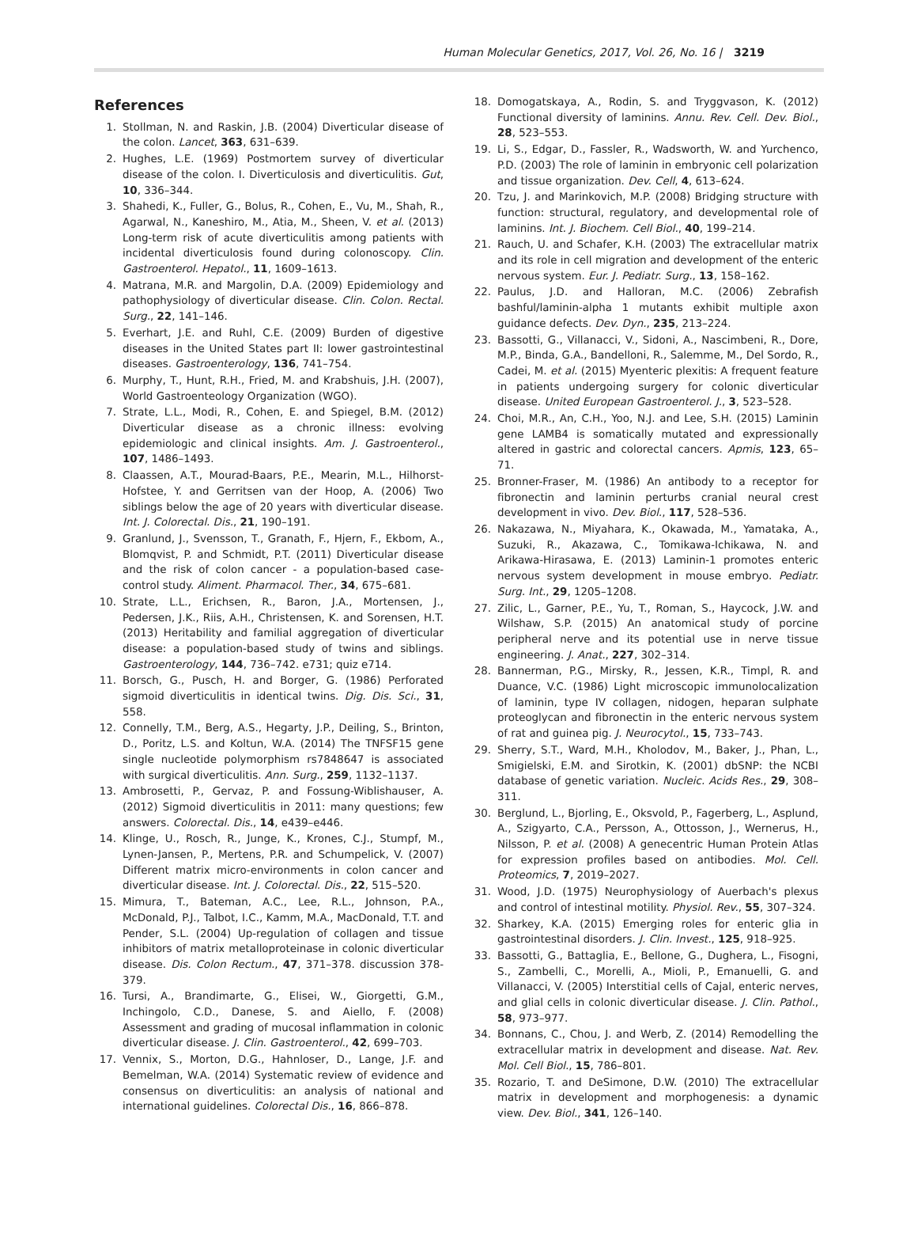Human Molecular Genetics, 2017, Vol. 26, No. 16 | 3219
References
1. Stollman, N. and Raskin, J.B. (2004) Diverticular disease of the colon. Lancet, 363, 631–639.
2. Hughes, L.E. (1969) Postmortem survey of diverticular disease of the colon. I. Diverticulosis and diverticulitis. Gut, 10, 336–344.
3. Shahedi, K., Fuller, G., Bolus, R., Cohen, E., Vu, M., Shah, R., Agarwal, N., Kaneshiro, M., Atia, M., Sheen, V. et al. (2013) Long-term risk of acute diverticulitis among patients with incidental diverticulosis found during colonoscopy. Clin. Gastroenterol. Hepatol., 11, 1609–1613.
4. Matrana, M.R. and Margolin, D.A. (2009) Epidemiology and pathophysiology of diverticular disease. Clin. Colon. Rectal. Surg., 22, 141–146.
5. Everhart, J.E. and Ruhl, C.E. (2009) Burden of digestive diseases in the United States part II: lower gastrointestinal diseases. Gastroenterology, 136, 741–754.
6. Murphy, T., Hunt, R.H., Fried, M. and Krabshuis, J.H. (2007), World Gastroenteology Organization (WGO).
7. Strate, L.L., Modi, R., Cohen, E. and Spiegel, B.M. (2012) Diverticular disease as a chronic illness: evolving epidemiologic and clinical insights. Am. J. Gastroenterol., 107, 1486–1493.
8. Claassen, A.T., Mourad-Baars, P.E., Mearin, M.L., Hilhorst-Hofstee, Y. and Gerritsen van der Hoop, A. (2006) Two siblings below the age of 20 years with diverticular disease. Int. J. Colorectal. Dis., 21, 190–191.
9. Granlund, J., Svensson, T., Granath, F., Hjern, F., Ekbom, A., Blomqvist, P. and Schmidt, P.T. (2011) Diverticular disease and the risk of colon cancer - a population-based case-control study. Aliment. Pharmacol. Ther., 34, 675–681.
10. Strate, L.L., Erichsen, R., Baron, J.A., Mortensen, J., Pedersen, J.K., Riis, A.H., Christensen, K. and Sorensen, H.T. (2013) Heritability and familial aggregation of diverticular disease: a population-based study of twins and siblings. Gastroenterology, 144, 736–742. e731; quiz e714.
11. Borsch, G., Pusch, H. and Borger, G. (1986) Perforated sigmoid diverticulitis in identical twins. Dig. Dis. Sci., 31, 558.
12. Connelly, T.M., Berg, A.S., Hegarty, J.P., Deiling, S., Brinton, D., Poritz, L.S. and Koltun, W.A. (2014) The TNFSF15 gene single nucleotide polymorphism rs7848647 is associated with surgical diverticulitis. Ann. Surg., 259, 1132–1137.
13. Ambrosetti, P., Gervaz, P. and Fossung-Wiblishauser, A. (2012) Sigmoid diverticulitis in 2011: many questions; few answers. Colorectal. Dis., 14, e439–e446.
14. Klinge, U., Rosch, R., Junge, K., Krones, C.J., Stumpf, M., Lynen-Jansen, P., Mertens, P.R. and Schumpelick, V. (2007) Different matrix micro-environments in colon cancer and diverticular disease. Int. J. Colorectal. Dis., 22, 515–520.
15. Mimura, T., Bateman, A.C., Lee, R.L., Johnson, P.A., McDonald, P.J., Talbot, I.C., Kamm, M.A., MacDonald, T.T. and Pender, S.L. (2004) Up-regulation of collagen and tissue inhibitors of matrix metalloproteinase in colonic diverticular disease. Dis. Colon Rectum., 47, 371–378. discussion 378-379.
16. Tursi, A., Brandimarte, G., Elisei, W., Giorgetti, G.M., Inchingolo, C.D., Danese, S. and Aiello, F. (2008) Assessment and grading of mucosal inflammation in colonic diverticular disease. J. Clin. Gastroenterol., 42, 699–703.
17. Vennix, S., Morton, D.G., Hahnloser, D., Lange, J.F. and Bemelman, W.A. (2014) Systematic review of evidence and consensus on diverticulitis: an analysis of national and international guidelines. Colorectal Dis., 16, 866–878.
18. Domogatskaya, A., Rodin, S. and Tryggvason, K. (2012) Functional diversity of laminins. Annu. Rev. Cell. Dev. Biol., 28, 523–553.
19. Li, S., Edgar, D., Fassler, R., Wadsworth, W. and Yurchenco, P.D. (2003) The role of laminin in embryonic cell polarization and tissue organization. Dev. Cell, 4, 613–624.
20. Tzu, J. and Marinkovich, M.P. (2008) Bridging structure with function: structural, regulatory, and developmental role of laminins. Int. J. Biochem. Cell Biol., 40, 199–214.
21. Rauch, U. and Schafer, K.H. (2003) The extracellular matrix and its role in cell migration and development of the enteric nervous system. Eur. J. Pediatr. Surg., 13, 158–162.
22. Paulus, J.D. and Halloran, M.C. (2006) Zebrafish bashful/laminin-alpha 1 mutants exhibit multiple axon guidance defects. Dev. Dyn., 235, 213–224.
23. Bassotti, G., Villanacci, V., Sidoni, A., Nascimbeni, R., Dore, M.P., Binda, G.A., Bandelloni, R., Salemme, M., Del Sordo, R., Cadei, M. et al. (2015) Myenteric plexitis: A frequent feature in patients undergoing surgery for colonic diverticular disease. United European Gastroenterol. J., 3, 523–528.
24. Choi, M.R., An, C.H., Yoo, N.J. and Lee, S.H. (2015) Laminin gene LAMB4 is somatically mutated and expressionally altered in gastric and colorectal cancers. Apmis, 123, 65–71.
25. Bronner-Fraser, M. (1986) An antibody to a receptor for fibronectin and laminin perturbs cranial neural crest development in vivo. Dev. Biol., 117, 528–536.
26. Nakazawa, N., Miyahara, K., Okawada, M., Yamataka, A., Suzuki, R., Akazawa, C., Tomikawa-Ichikawa, N. and Arikawa-Hirasawa, E. (2013) Laminin-1 promotes enteric nervous system development in mouse embryo. Pediatr. Surg. Int., 29, 1205–1208.
27. Zilic, L., Garner, P.E., Yu, T., Roman, S., Haycock, J.W. and Wilshaw, S.P. (2015) An anatomical study of porcine peripheral nerve and its potential use in nerve tissue engineering. J. Anat., 227, 302–314.
28. Bannerman, P.G., Mirsky, R., Jessen, K.R., Timpl, R. and Duance, V.C. (1986) Light microscopic immunolocalization of laminin, type IV collagen, nidogen, heparan sulphate proteoglycan and fibronectin in the enteric nervous system of rat and guinea pig. J. Neurocytol., 15, 733–743.
29. Sherry, S.T., Ward, M.H., Kholodov, M., Baker, J., Phan, L., Smigielski, E.M. and Sirotkin, K. (2001) dbSNP: the NCBI database of genetic variation. Nucleic. Acids Res., 29, 308–311.
30. Berglund, L., Bjorling, E., Oksvold, P., Fagerberg, L., Asplund, A., Szigyarto, C.A., Persson, A., Ottosson, J., Wernerus, H., Nilsson, P. et al. (2008) A genecentric Human Protein Atlas for expression profiles based on antibodies. Mol. Cell. Proteomics, 7, 2019–2027.
31. Wood, J.D. (1975) Neurophysiology of Auerbach's plexus and control of intestinal motility. Physiol. Rev., 55, 307–324.
32. Sharkey, K.A. (2015) Emerging roles for enteric glia in gastrointestinal disorders. J. Clin. Invest., 125, 918–925.
33. Bassotti, G., Battaglia, E., Bellone, G., Dughera, L., Fisogni, S., Zambelli, C., Morelli, A., Mioli, P., Emanuelli, G. and Villanacci, V. (2005) Interstitial cells of Cajal, enteric nerves, and glial cells in colonic diverticular disease. J. Clin. Pathol., 58, 973–977.
34. Bonnans, C., Chou, J. and Werb, Z. (2014) Remodelling the extracellular matrix in development and disease. Nat. Rev. Mol. Cell Biol., 15, 786–801.
35. Rozario, T. and DeSimone, D.W. (2010) The extracellular matrix in development and morphogenesis: a dynamic view. Dev. Biol., 341, 126–140.